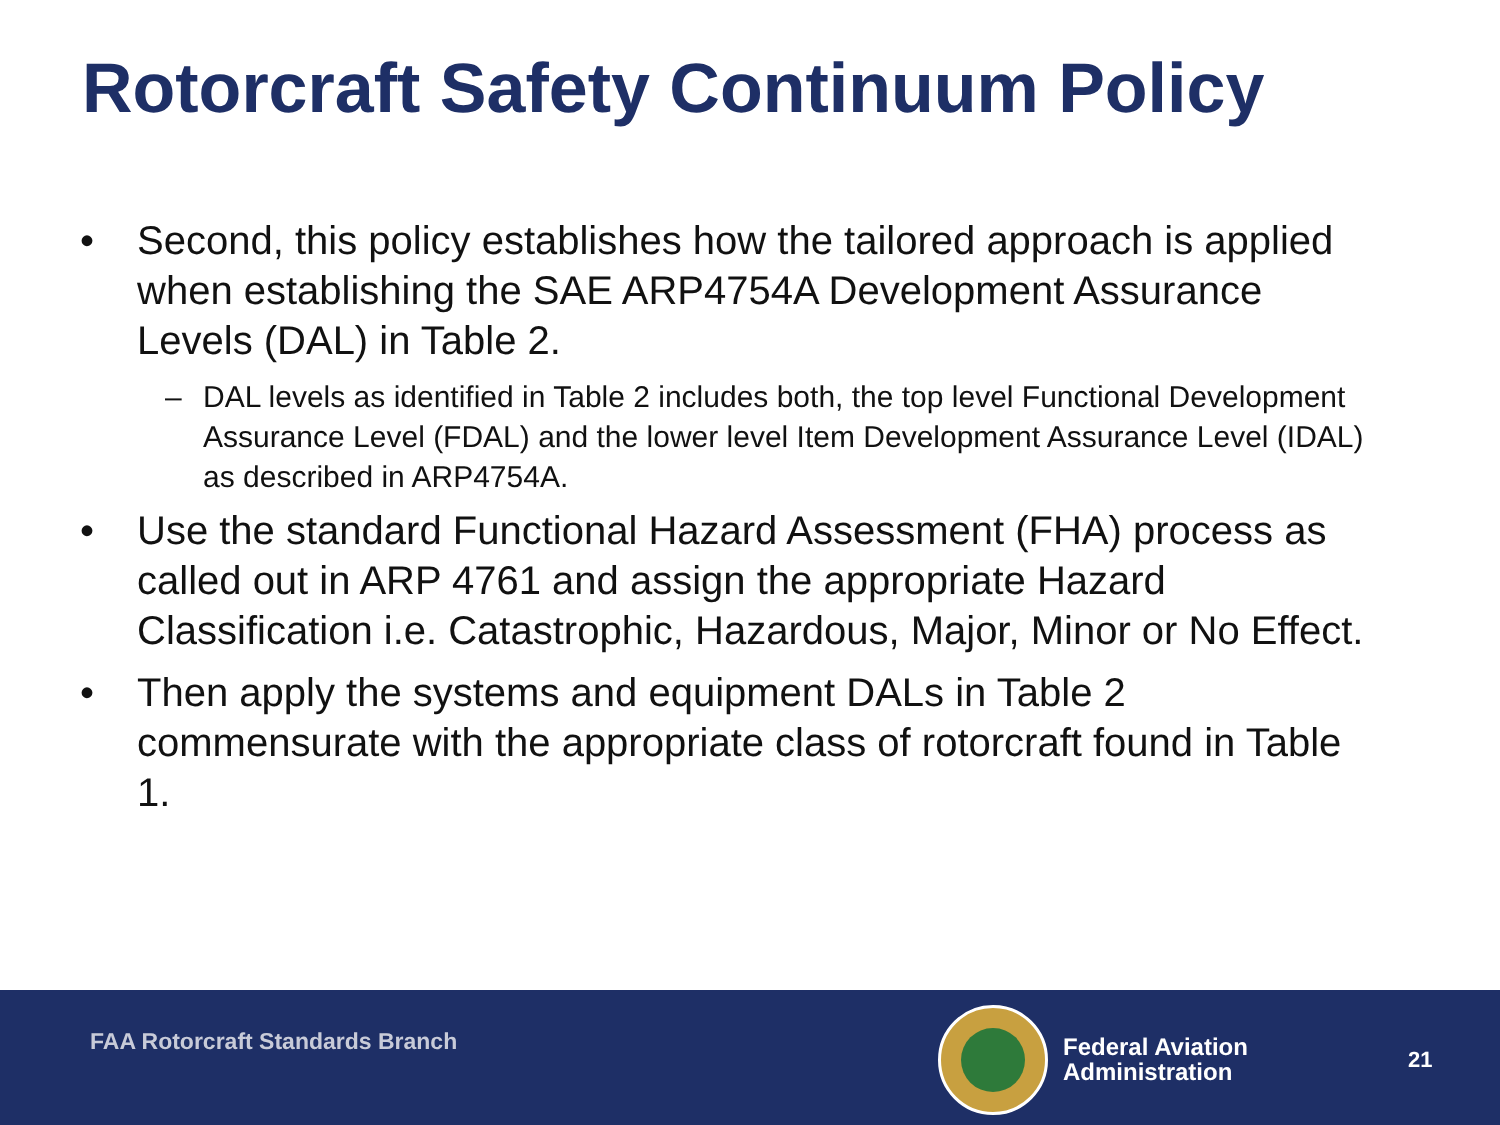Rotorcraft Safety Continuum Policy
• Second, this policy establishes how the tailored approach is applied when establishing the SAE ARP4754A Development Assurance Levels (DAL) in Table 2.
– DAL levels as identified in Table 2 includes both, the top level Functional Development Assurance Level (FDAL) and the lower level Item Development Assurance Level (IDAL) as described in ARP4754A.
• Use the standard Functional Hazard Assessment (FHA) process as called out in ARP 4761 and assign the appropriate Hazard Classification i.e. Catastrophic, Hazardous, Major, Minor or No Effect.
• Then apply the systems and equipment DALs in Table 2 commensurate with the appropriate class of rotorcraft found in Table 1.
FAA Rotorcraft Standards Branch
Federal Aviation
Administration
21